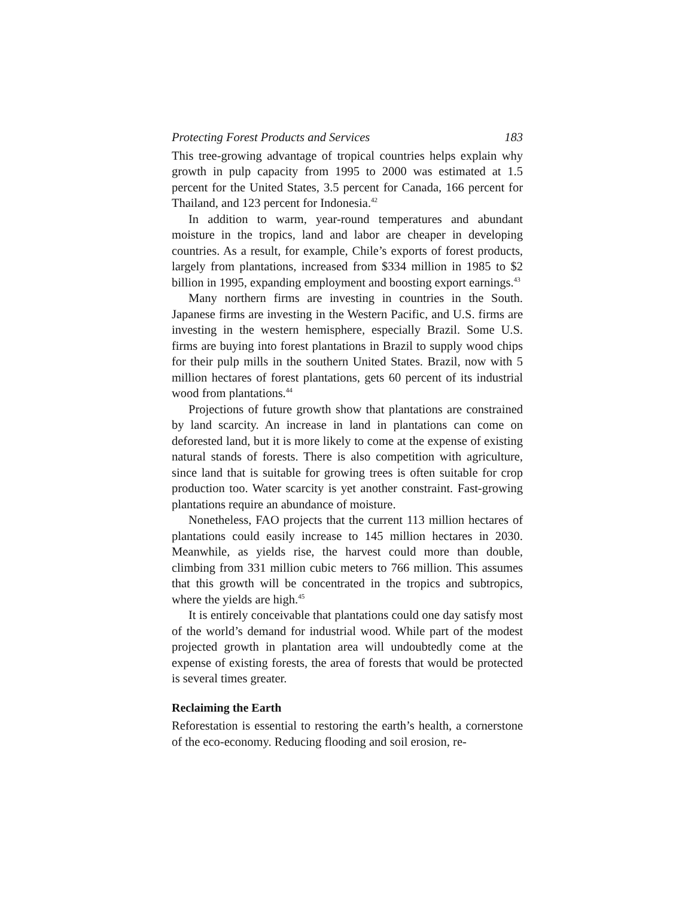Protecting Forest Products and Services 183
This tree-growing advantage of tropical countries helps explain why growth in pulp capacity from 1995 to 2000 was estimated at 1.5 percent for the United States, 3.5 percent for Canada, 166 percent for Thailand, and 123 percent for Indonesia.<sup>42</sup>
In addition to warm, year-round temperatures and abundant moisture in the tropics, land and labor are cheaper in developing countries. As a result, for example, Chile’s exports of forest products, largely from plantations, increased from $334 million in 1985 to $2 billion in 1995, expanding employment and boosting export earnings.<sup>43</sup>
Many northern firms are investing in countries in the South. Japanese firms are investing in the Western Pacific, and U.S. firms are investing in the western hemisphere, especially Brazil. Some U.S. firms are buying into forest plantations in Brazil to supply wood chips for their pulp mills in the southern United States. Brazil, now with 5 million hectares of forest plantations, gets 60 percent of its industrial wood from plantations.<sup>44</sup>
Projections of future growth show that plantations are constrained by land scarcity. An increase in land in plantations can come on deforested land, but it is more likely to come at the expense of existing natural stands of forests. There is also competition with agriculture, since land that is suitable for growing trees is often suitable for crop production too. Water scarcity is yet another constraint. Fast-growing plantations require an abundance of moisture.
Nonetheless, FAO projects that the current 113 million hectares of plantations could easily increase to 145 million hectares in 2030. Meanwhile, as yields rise, the harvest could more than double, climbing from 331 million cubic meters to 766 million. This assumes that this growth will be concentrated in the tropics and subtropics, where the yields are high.<sup>45</sup>
It is entirely conceivable that plantations could one day satisfy most of the world’s demand for industrial wood. While part of the modest projected growth in plantation area will undoubtedly come at the expense of existing forests, the area of forests that would be protected is several times greater.
Reclaiming the Earth
Reforestation is essential to restoring the earth’s health, a cornerstone of the eco-economy. Reducing flooding and soil erosion, re-